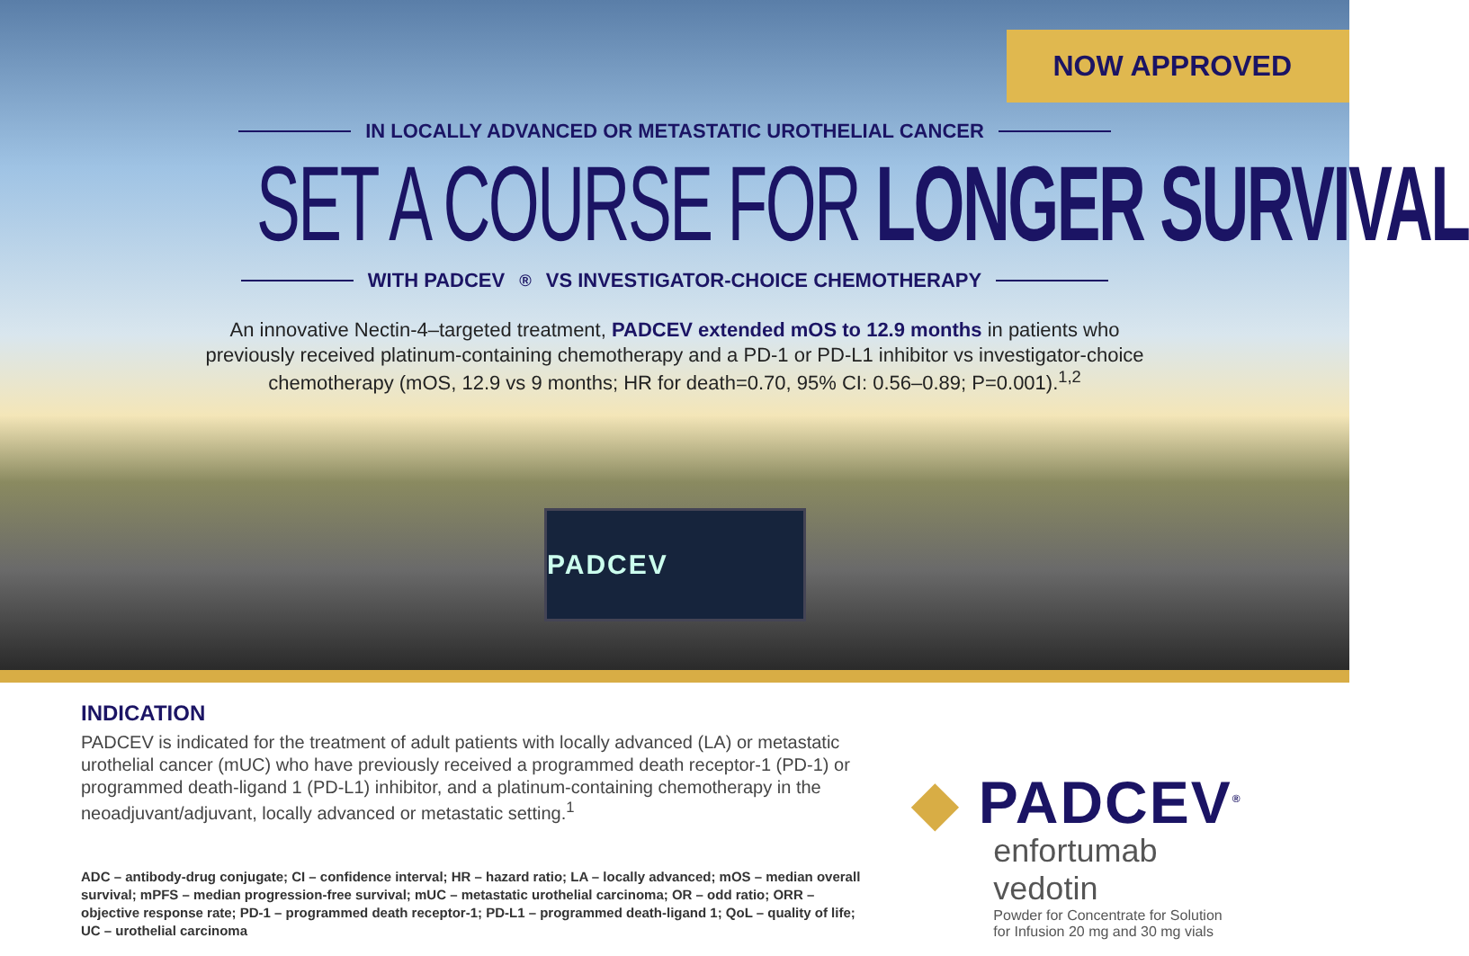NOW APPROVED
IN LOCALLY ADVANCED OR METASTATIC UROTHELIAL CANCER
SET A COURSE FOR LONGER SURVIVAL
WITH PADCEV<sup>®</sup> VS INVESTIGATOR-CHOICE CHEMOTHERAPY
An innovative Nectin-4–targeted treatment, PADCEV extended mOS to 12.9 months in patients who previously received platinum-containing chemotherapy and a PD-1 or PD-L1 inhibitor vs investigator-choice chemotherapy (mOS, 12.9 vs 9 months; HR for death=0.70, 95% CI: 0.56–0.89; P=0.001).<sup>1,2</sup>
PADCEV
INDICATION
PADCEV is indicated for the treatment of adult patients with locally advanced (LA) or metastatic urothelial cancer (mUC) who have previously received a programmed death receptor-1 (PD-1) or programmed death-ligand 1 (PD-L1) inhibitor, and a platinum-containing chemotherapy in the neoadjuvant/adjuvant, locally advanced or metastatic setting.<sup>1</sup>
ADC – antibody-drug conjugate; CI – confidence interval; HR – hazard ratio; LA – locally advanced; mOS – median overall survival; mPFS – median progression-free survival; mUC – metastatic urothelial carcinoma; OR – odd ratio; ORR – objective response rate; PD-1 – programmed death receptor-1; PD-L1 – programmed death-ligand 1; QoL – quality of life; UC – urothelial carcinoma
◆ PADCEV<sup>®</sup>
enfortumab vedotin
Powder for Concentrate for Solution
for Infusion 20 mg and 30 mg vials